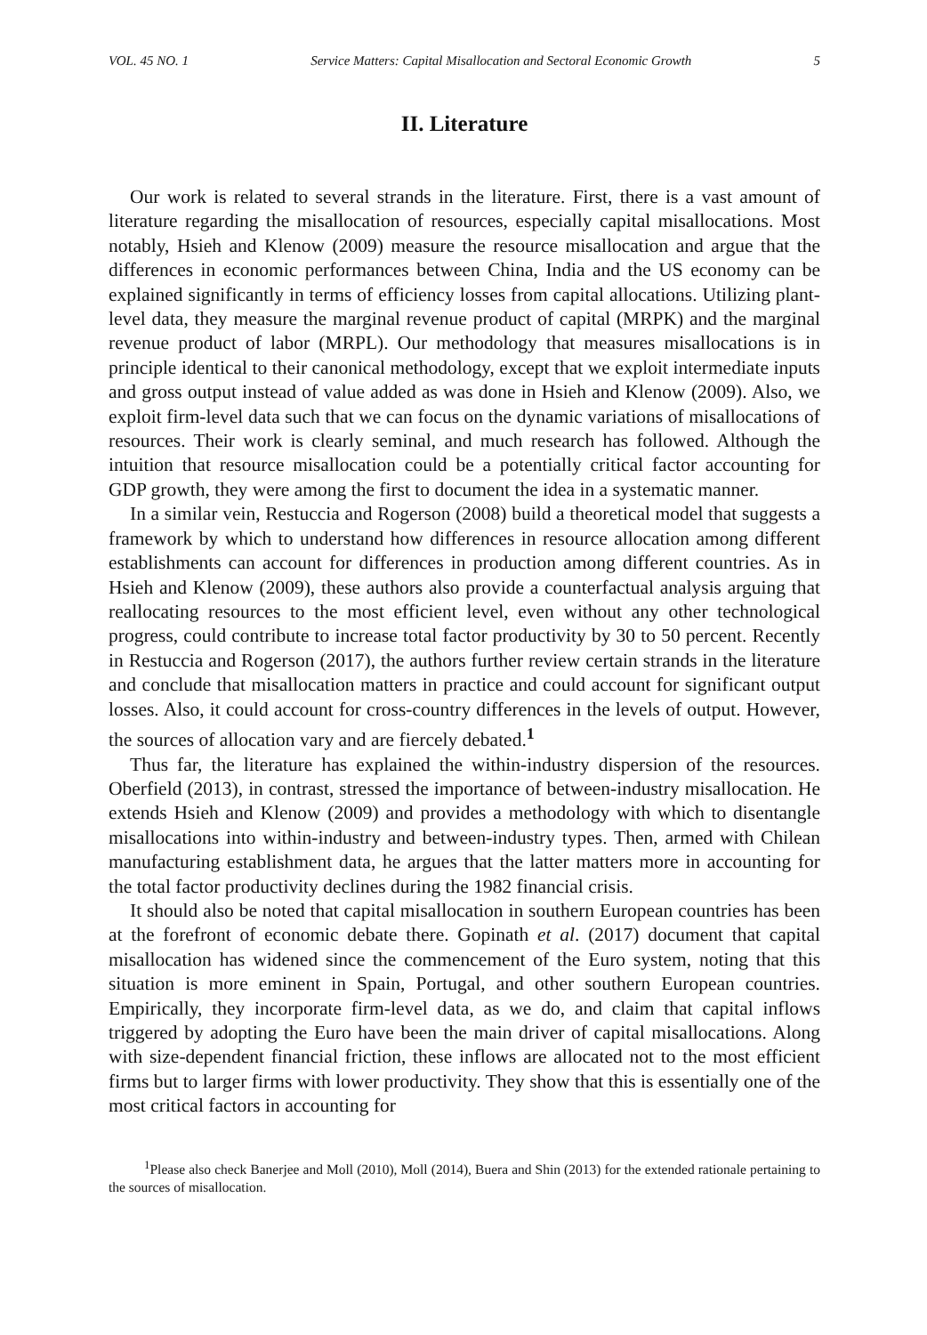VOL. 45 NO. 1 Service Matters: Capital Misallocation and Sectoral Economic Growth 5
II. Literature
Our work is related to several strands in the literature. First, there is a vast amount of literature regarding the misallocation of resources, especially capital misallocations. Most notably, Hsieh and Klenow (2009) measure the resource misallocation and argue that the differences in economic performances between China, India and the US economy can be explained significantly in terms of efficiency losses from capital allocations. Utilizing plant-level data, they measure the marginal revenue product of capital (MRPK) and the marginal revenue product of labor (MRPL). Our methodology that measures misallocations is in principle identical to their canonical methodology, except that we exploit intermediate inputs and gross output instead of value added as was done in Hsieh and Klenow (2009). Also, we exploit firm-level data such that we can focus on the dynamic variations of misallocations of resources. Their work is clearly seminal, and much research has followed. Although the intuition that resource misallocation could be a potentially critical factor accounting for GDP growth, they were among the first to document the idea in a systematic manner.
In a similar vein, Restuccia and Rogerson (2008) build a theoretical model that suggests a framework by which to understand how differences in resource allocation among different establishments can account for differences in production among different countries. As in Hsieh and Klenow (2009), these authors also provide a counterfactual analysis arguing that reallocating resources to the most efficient level, even without any other technological progress, could contribute to increase total factor productivity by 30 to 50 percent. Recently in Restuccia and Rogerson (2017), the authors further review certain strands in the literature and conclude that misallocation matters in practice and could account for significant output losses. Also, it could account for cross-country differences in the levels of output. However, the sources of allocation vary and are fiercely debated.<sup>1</sup>
Thus far, the literature has explained the within-industry dispersion of the resources. Oberfield (2013), in contrast, stressed the importance of between-industry misallocation. He extends Hsieh and Klenow (2009) and provides a methodology with which to disentangle misallocations into within-industry and between-industry types. Then, armed with Chilean manufacturing establishment data, he argues that the latter matters more in accounting for the total factor productivity declines during the 1982 financial crisis.
It should also be noted that capital misallocation in southern European countries has been at the forefront of economic debate there. Gopinath et al. (2017) document that capital misallocation has widened since the commencement of the Euro system, noting that this situation is more eminent in Spain, Portugal, and other southern European countries. Empirically, they incorporate firm-level data, as we do, and claim that capital inflows triggered by adopting the Euro have been the main driver of capital misallocations. Along with size-dependent financial friction, these inflows are allocated not to the most efficient firms but to larger firms with lower productivity. They show that this is essentially one of the most critical factors in accounting for
<sup>1</sup> Please also check Banerjee and Moll (2010), Moll (2014), Buera and Shin (2013) for the extended rationale pertaining to the sources of misallocation.